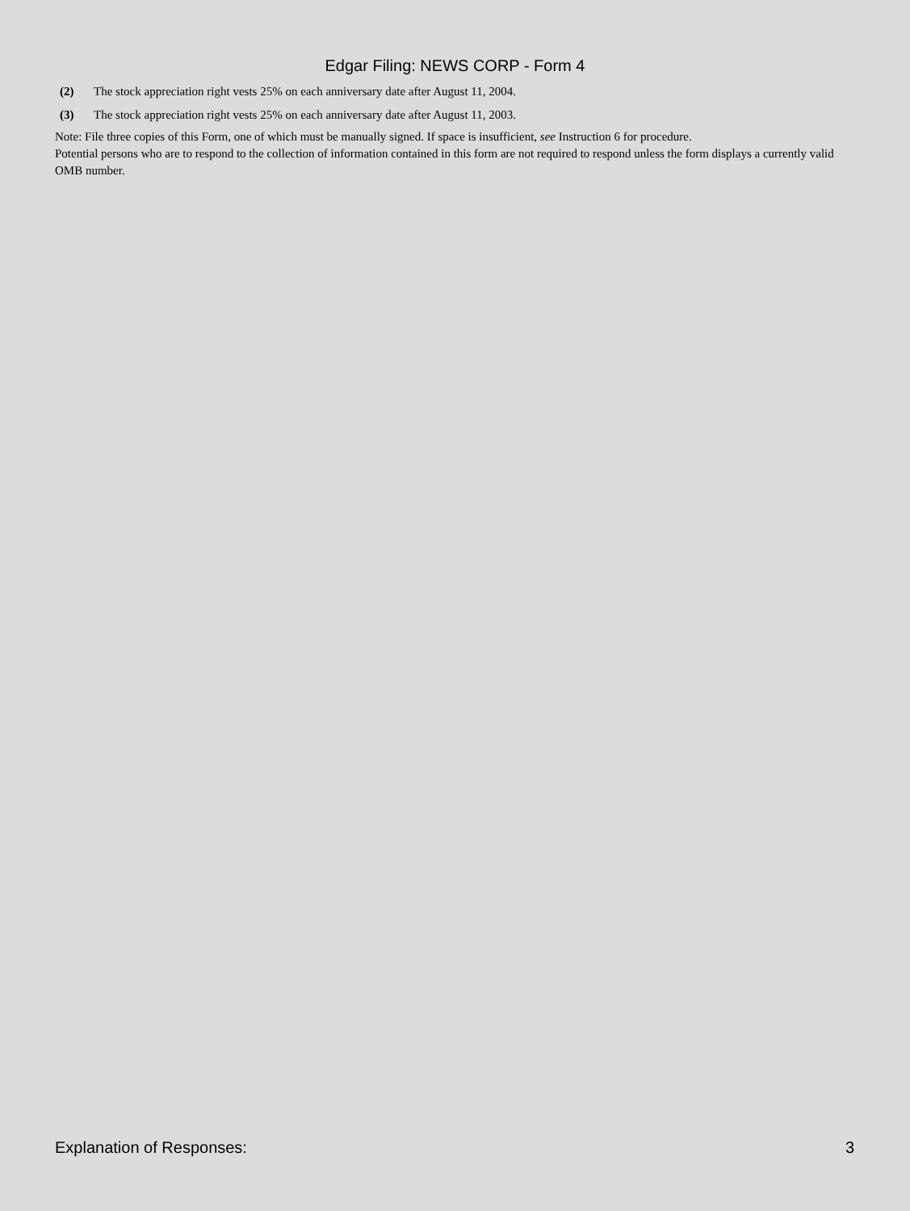Edgar Filing: NEWS CORP - Form 4
(2) The stock appreciation right vests 25% on each anniversary date after August 11, 2004.
(3) The stock appreciation right vests 25% on each anniversary date after August 11, 2003.
Note: File three copies of this Form, one of which must be manually signed. If space is insufficient, see Instruction 6 for procedure.
Potential persons who are to respond to the collection of information contained in this form are not required to respond unless the form displays a currently valid OMB number.
Explanation of Responses: 3